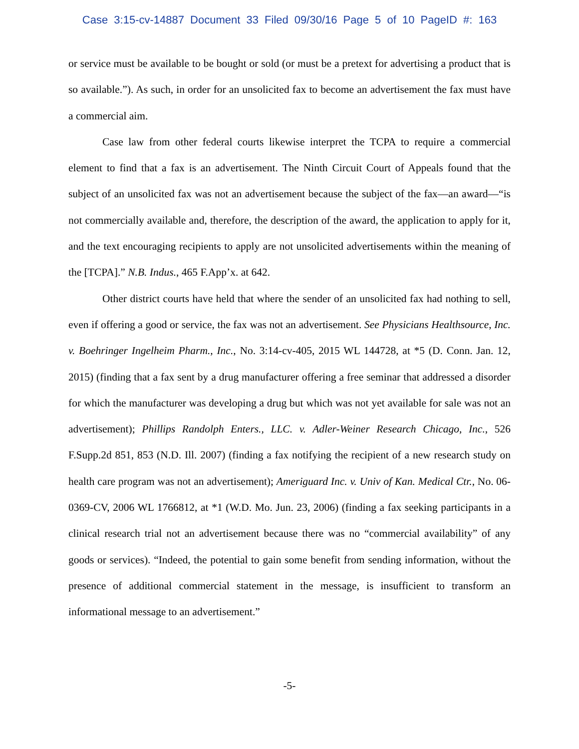Case 3:15-cv-14887 Document 33 Filed 09/30/16 Page 5 of 10 PageID #: 163
or service must be available to be bought or sold (or must be a pretext for advertising a product that is so available.”). As such, in order for an unsolicited fax to become an advertisement the fax must have a commercial aim.
Case law from other federal courts likewise interpret the TCPA to require a commercial element to find that a fax is an advertisement. The Ninth Circuit Court of Appeals found that the subject of an unsolicited fax was not an advertisement because the subject of the fax—an award—“is not commercially available and, therefore, the description of the award, the application to apply for it, and the text encouraging recipients to apply are not unsolicited advertisements within the meaning of the [TCPA].” N.B. Indus., 465 F.App’x. at 642.
Other district courts have held that where the sender of an unsolicited fax had nothing to sell, even if offering a good or service, the fax was not an advertisement. See Physicians Healthsource, Inc. v. Boehringer Ingelheim Pharm., Inc., No. 3:14-cv-405, 2015 WL 144728, at *5 (D. Conn. Jan. 12, 2015) (finding that a fax sent by a drug manufacturer offering a free seminar that addressed a disorder for which the manufacturer was developing a drug but which was not yet available for sale was not an advertisement); Phillips Randolph Enters., LLC. v. Adler-Weiner Research Chicago, Inc., 526 F.Supp.2d 851, 853 (N.D. Ill. 2007) (finding a fax notifying the recipient of a new research study on health care program was not an advertisement); Ameriguard Inc. v. Univ of Kan. Medical Ctr., No. 06-0369-CV, 2006 WL 1766812, at *1 (W.D. Mo. Jun. 23, 2006) (finding a fax seeking participants in a clinical research trial not an advertisement because there was no “commercial availability” of any goods or services). “Indeed, the potential to gain some benefit from sending information, without the presence of additional commercial statement in the message, is insufficient to transform an informational message to an advertisement.”
-5-